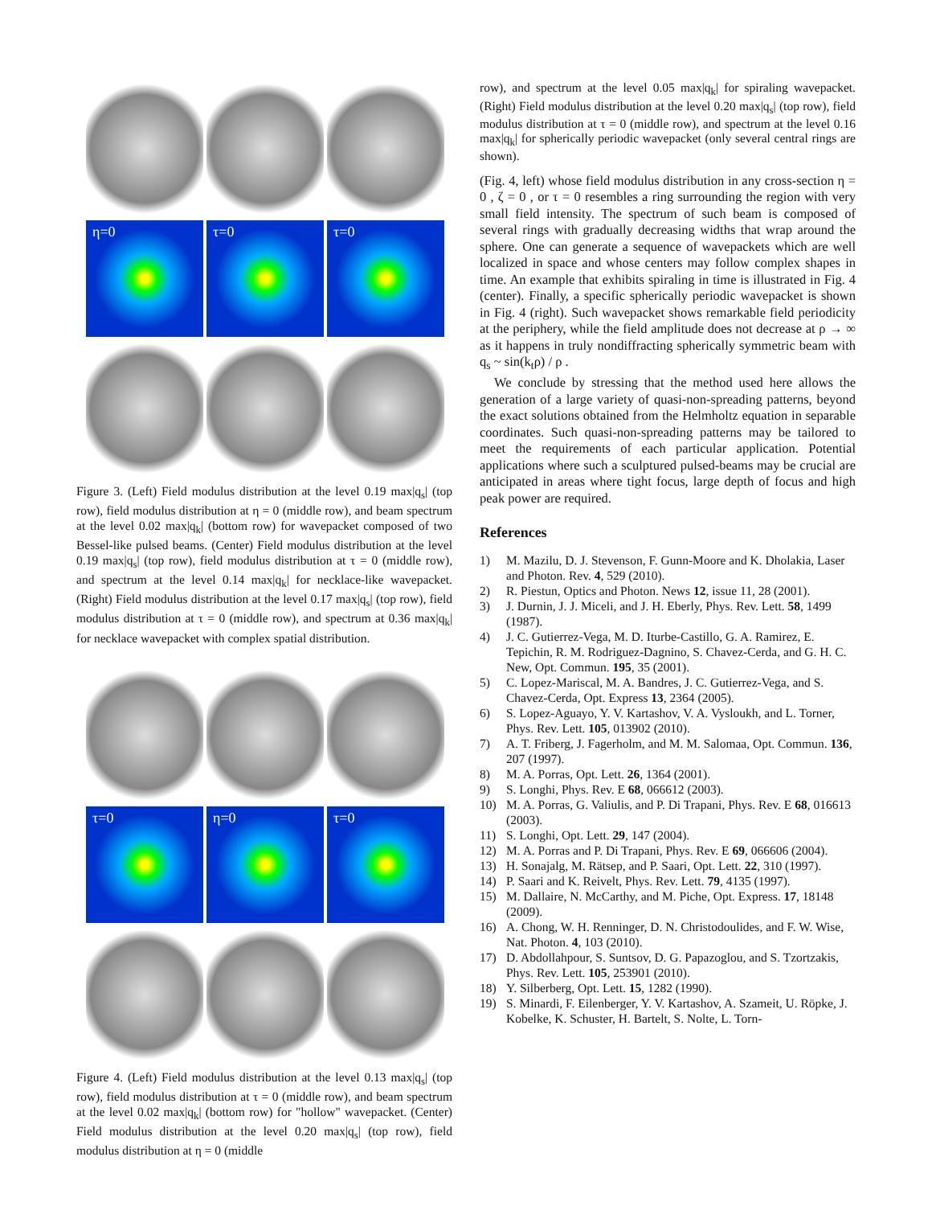η=0
τ=0
τ=0
Figure 3. (Left) Field modulus distribution at the level 0.19 max|q<sub>s</sub>| (top row), field modulus distribution at η = 0 (middle row), and beam spectrum at the level 0.02 max|q<sub>k</sub>| (bottom row) for wavepacket composed of two Bessel-like pulsed beams. (Center) Field modulus distribution at the level 0.19 max|q<sub>s</sub>| (top row), field modulus distribution at τ = 0 (middle row), and spectrum at the level 0.14 max|q<sub>k</sub>| for necklace-like wavepacket. (Right) Field modulus distribution at the level 0.17 max|q<sub>s</sub>| (top row), field modulus distribution at τ = 0 (middle row), and spectrum at 0.36 max|q<sub>k</sub>| for necklace wavepacket with complex spatial distribution.
τ=0
η=0
τ=0
Figure 4. (Left) Field modulus distribution at the level 0.13 max|q<sub>s</sub>| (top row), field modulus distribution at τ = 0 (middle row), and beam spectrum at the level 0.02 max|q<sub>k</sub>| (bottom row) for "hollow" wavepacket. (Center) Field modulus distribution at the level 0.20 max|q<sub>s</sub>| (top row), field modulus distribution at η = 0 (middle
row), and spectrum at the level 0.05 max|q<sub>k</sub>| for spiraling wavepacket. (Right) Field modulus distribution at the level 0.20 max|q<sub>s</sub>| (top row), field modulus distribution at τ = 0 (middle row), and spectrum at the level 0.16 max|q<sub>k</sub>| for spherically periodic wavepacket (only several central rings are shown).
(Fig. 4, left) whose field modulus distribution in any cross-section η = 0 , ζ = 0 , or τ = 0 resembles a ring surrounding the region with very small field intensity. The spectrum of such beam is composed of several rings with gradually decreasing widths that wrap around the sphere. One can generate a sequence of wavepackets which are well localized in space and whose centers may follow complex shapes in time. An example that exhibits spiraling in time is illustrated in Fig. 4 (center). Finally, a specific spherically periodic wavepacket is shown in Fig. 4 (right). Such wavepacket shows remarkable field periodicity at the periphery, while the field amplitude does not decrease at ρ → ∞ as it happens in truly nondiffracting spherically symmetric beam with q<sub>s</sub> ~ sin(k<sub>t</sub>ρ) / ρ .
We conclude by stressing that the method used here allows the generation of a large variety of quasi-non-spreading patterns, beyond the exact solutions obtained from the Helmholtz equation in separable coordinates. Such quasi-non-spreading patterns may be tailored to meet the requirements of each particular application. Potential applications where such a sculptured pulsed-beams may be crucial are anticipated in areas where tight focus, large depth of focus and high peak power are required.
References
1) M. Mazilu, D. J. Stevenson, F. Gunn-Moore and K. Dholakia, Laser and Photon. Rev. 4, 529 (2010).
2) R. Piestun, Optics and Photon. News 12, issue 11, 28 (2001).
3) J. Durnin, J. J. Miceli, and J. H. Eberly, Phys. Rev. Lett. 58, 1499 (1987).
4) J. C. Gutierrez-Vega, M. D. Iturbe-Castillo, G. A. Ramirez, E. Tepichin, R. M. Rodriguez-Dagnino, S. Chavez-Cerda, and G. H. C. New, Opt. Commun. 195, 35 (2001).
5) C. Lopez-Mariscal, M. A. Bandres, J. C. Gutierrez-Vega, and S. Chavez-Cerda, Opt. Express 13, 2364 (2005).
6) S. Lopez-Aguayo, Y. V. Kartashov, V. A. Vysloukh, and L. Torner, Phys. Rev. Lett. 105, 013902 (2010).
7) A. T. Friberg, J. Fagerholm, and M. M. Salomaa, Opt. Commun. 136, 207 (1997).
8) M. A. Porras, Opt. Lett. 26, 1364 (2001).
9) S. Longhi, Phys. Rev. E 68, 066612 (2003).
10) M. A. Porras, G. Valiulis, and P. Di Trapani, Phys. Rev. E 68, 016613 (2003).
11) S. Longhi, Opt. Lett. 29, 147 (2004).
12) M. A. Porras and P. Di Trapani, Phys. Rev. E 69, 066606 (2004).
13) H. Sonajalg, M. Rätsep, and P. Saari, Opt. Lett. 22, 310 (1997).
14) P. Saari and K. Reivelt, Phys. Rev. Lett. 79, 4135 (1997).
15) M. Dallaire, N. McCarthy, and M. Piche, Opt. Express. 17, 18148 (2009).
16) A. Chong, W. H. Renninger, D. N. Christodoulides, and F. W. Wise, Nat. Photon. 4, 103 (2010).
17) D. Abdollahpour, S. Suntsov, D. G. Papazoglou, and S. Tzortzakis, Phys. Rev. Lett. 105, 253901 (2010).
18) Y. Silberberg, Opt. Lett. 15, 1282 (1990).
19) S. Minardi, F. Eilenberger, Y. V. Kartashov, A. Szameit, U. Röpke, J. Kobelke, K. Schuster, H. Bartelt, S. Nolte, L. Torn-